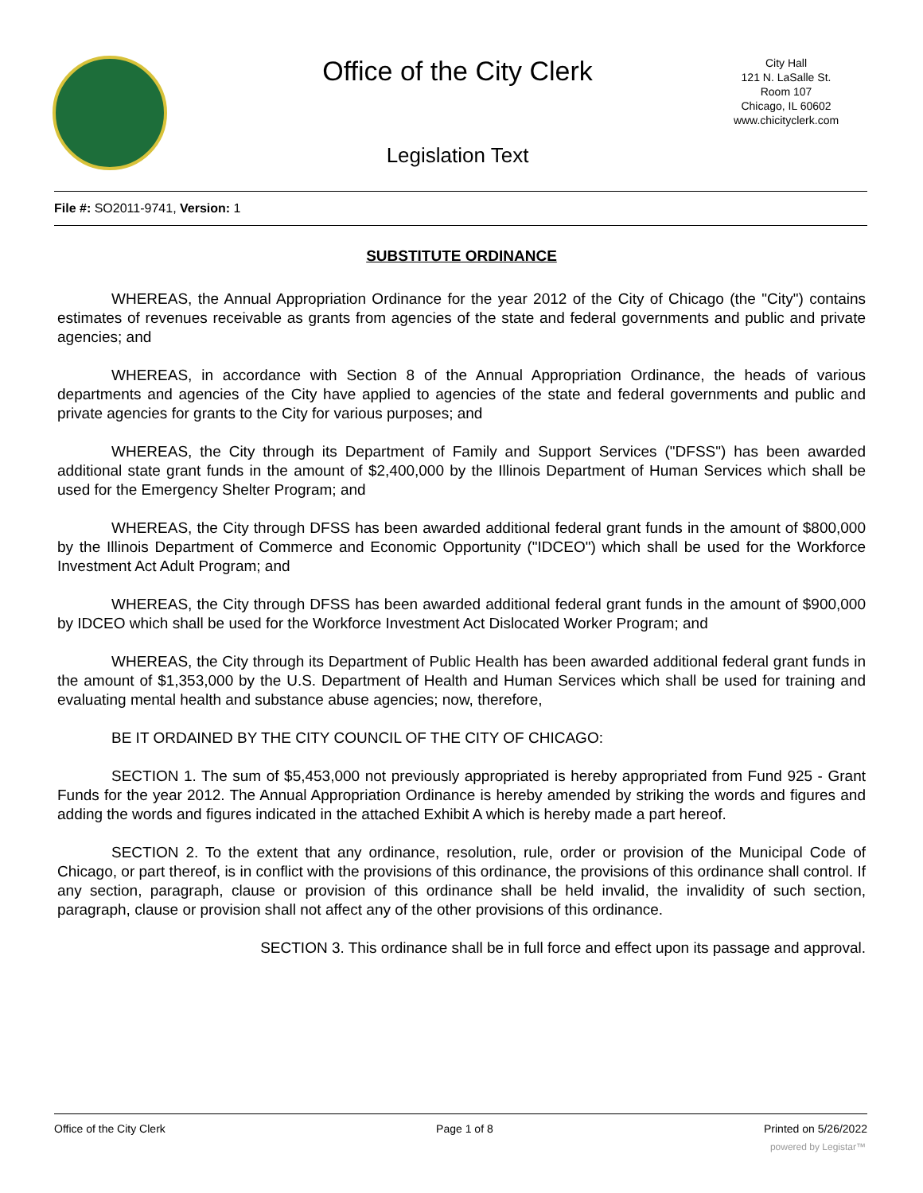Office of the City Clerk
City Hall
121 N. LaSalle St.
Room 107
Chicago, IL 60602
www.chicityclerk.com
Legislation Text
File #: SO2011-9741, Version: 1
SUBSTITUTE ORDINANCE
WHEREAS, the Annual Appropriation Ordinance for the year 2012 of the City of Chicago (the "City") contains estimates of revenues receivable as grants from agencies of the state and federal governments and public and private agencies; and
WHEREAS, in accordance with Section 8 of the Annual Appropriation Ordinance, the heads of various departments and agencies of the City have applied to agencies of the state and federal governments and public and private agencies for grants to the City for various purposes; and
WHEREAS, the City through its Department of Family and Support Services ("DFSS") has been awarded additional state grant funds in the amount of $2,400,000 by the Illinois Department of Human Services which shall be used for the Emergency Shelter Program; and
WHEREAS, the City through DFSS has been awarded additional federal grant funds in the amount of $800,000 by the Illinois Department of Commerce and Economic Opportunity ("IDCEO") which shall be used for the Workforce Investment Act Adult Program; and
WHEREAS, the City through DFSS has been awarded additional federal grant funds in the amount of $900,000 by IDCEO which shall be used for the Workforce Investment Act Dislocated Worker Program; and
WHEREAS, the City through its Department of Public Health has been awarded additional federal grant funds in the amount of $1,353,000 by the U.S. Department of Health and Human Services which shall be used for training and evaluating mental health and substance abuse agencies; now, therefore,
BE IT ORDAINED BY THE CITY COUNCIL OF THE CITY OF CHICAGO:
SECTION 1. The sum of $5,453,000 not previously appropriated is hereby appropriated from Fund 925 - Grant Funds for the year 2012. The Annual Appropriation Ordinance is hereby amended by striking the words and figures and adding the words and figures indicated in the attached Exhibit A which is hereby made a part hereof.
SECTION 2. To the extent that any ordinance, resolution, rule, order or provision of the Municipal Code of Chicago, or part thereof, is in conflict with the provisions of this ordinance, the provisions of this ordinance shall control. If any section, paragraph, clause or provision of this ordinance shall be held invalid, the invalidity of such section, paragraph, clause or provision shall not affect any of the other provisions of this ordinance.
SECTION 3. This ordinance shall be in full force and effect upon its passage and approval.
Office of the City Clerk Page 1 of 8 Printed on 5/26/2022
powered by Legistar™